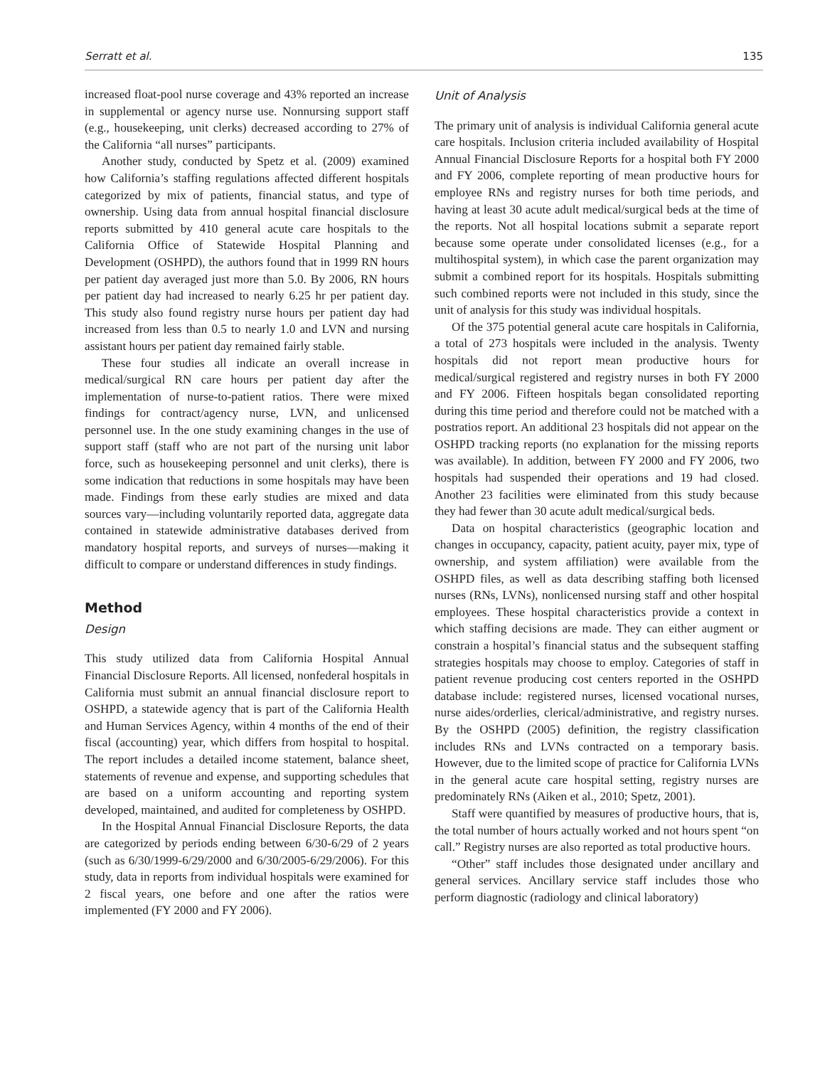Serratt et al. 135
increased float-pool nurse coverage and 43% reported an increase in supplemental or agency nurse use. Nonnursing support staff (e.g., housekeeping, unit clerks) decreased according to 27% of the California “all nurses” participants.
Another study, conducted by Spetz et al. (2009) examined how California’s staffing regulations affected different hospitals categorized by mix of patients, financial status, and type of ownership. Using data from annual hospital financial disclosure reports submitted by 410 general acute care hospitals to the California Office of Statewide Hospital Planning and Development (OSHPD), the authors found that in 1999 RN hours per patient day averaged just more than 5.0. By 2006, RN hours per patient day had increased to nearly 6.25 hr per patient day. This study also found registry nurse hours per patient day had increased from less than 0.5 to nearly 1.0 and LVN and nursing assistant hours per patient day remained fairly stable.
These four studies all indicate an overall increase in medical/surgical RN care hours per patient day after the implementation of nurse-to-patient ratios. There were mixed findings for contract/agency nurse, LVN, and unlicensed personnel use. In the one study examining changes in the use of support staff (staff who are not part of the nursing unit labor force, such as housekeeping personnel and unit clerks), there is some indication that reductions in some hospitals may have been made. Findings from these early studies are mixed and data sources vary—including voluntarily reported data, aggregate data contained in statewide administrative databases derived from mandatory hospital reports, and surveys of nurses—making it difficult to compare or understand differences in study findings.
Method
Design
This study utilized data from California Hospital Annual Financial Disclosure Reports. All licensed, nonfederal hospitals in California must submit an annual financial disclosure report to OSHPD, a statewide agency that is part of the California Health and Human Services Agency, within 4 months of the end of their fiscal (accounting) year, which differs from hospital to hospital. The report includes a detailed income statement, balance sheet, statements of revenue and expense, and supporting schedules that are based on a uniform accounting and reporting system developed, maintained, and audited for completeness by OSHPD.
In the Hospital Annual Financial Disclosure Reports, the data are categorized by periods ending between 6/30-6/29 of 2 years (such as 6/30/1999-6/29/2000 and 6/30/2005-6/29/2006). For this study, data in reports from individual hospitals were examined for 2 fiscal years, one before and one after the ratios were implemented (FY 2000 and FY 2006).
Unit of Analysis
The primary unit of analysis is individual California general acute care hospitals. Inclusion criteria included availability of Hospital Annual Financial Disclosure Reports for a hospital both FY 2000 and FY 2006, complete reporting of mean productive hours for employee RNs and registry nurses for both time periods, and having at least 30 acute adult medical/surgical beds at the time of the reports. Not all hospital locations submit a separate report because some operate under consolidated licenses (e.g., for a multihospital system), in which case the parent organization may submit a combined report for its hospitals. Hospitals submitting such combined reports were not included in this study, since the unit of analysis for this study was individual hospitals.
Of the 375 potential general acute care hospitals in California, a total of 273 hospitals were included in the analysis. Twenty hospitals did not report mean productive hours for medical/surgical registered and registry nurses in both FY 2000 and FY 2006. Fifteen hospitals began consolidated reporting during this time period and therefore could not be matched with a postratios report. An additional 23 hospitals did not appear on the OSHPD tracking reports (no explanation for the missing reports was available). In addition, between FY 2000 and FY 2006, two hospitals had suspended their operations and 19 had closed. Another 23 facilities were eliminated from this study because they had fewer than 30 acute adult medical/surgical beds.
Data on hospital characteristics (geographic location and changes in occupancy, capacity, patient acuity, payer mix, type of ownership, and system affiliation) were available from the OSHPD files, as well as data describing staffing both licensed nurses (RNs, LVNs), nonlicensed nursing staff and other hospital employees. These hospital characteristics provide a context in which staffing decisions are made. They can either augment or constrain a hospital’s financial status and the subsequent staffing strategies hospitals may choose to employ. Categories of staff in patient revenue producing cost centers reported in the OSHPD database include: registered nurses, licensed vocational nurses, nurse aides/orderlies, clerical/administrative, and registry nurses. By the OSHPD (2005) definition, the registry classification includes RNs and LVNs contracted on a temporary basis. However, due to the limited scope of practice for California LVNs in the general acute care hospital setting, registry nurses are predominately RNs (Aiken et al., 2010; Spetz, 2001).
Staff were quantified by measures of productive hours, that is, the total number of hours actually worked and not hours spent “on call.” Registry nurses are also reported as total productive hours.
“Other” staff includes those designated under ancillary and general services. Ancillary service staff includes those who perform diagnostic (radiology and clinical laboratory)